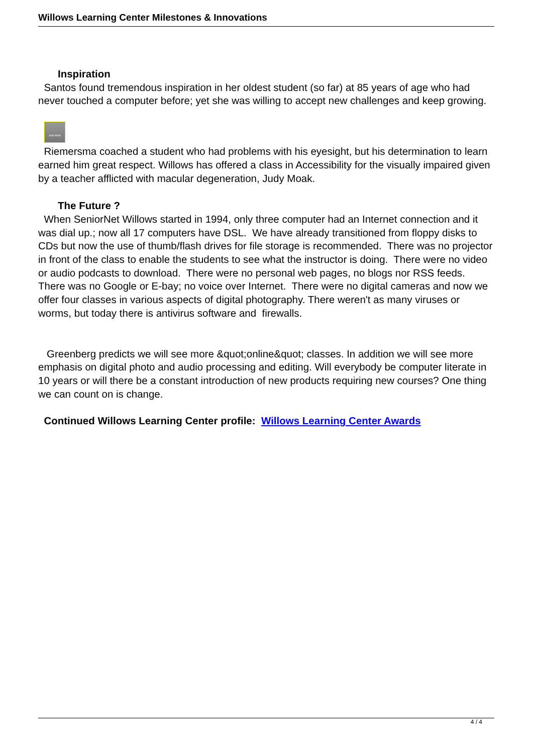Willows Learning Center Milestones & Innovations
Inspiration
Santos found tremendous inspiration in her oldest student (so far) at 85 years of age who had never touched a computer before; yet she was willing to accept new challenges and keep growing.
Judy Moak
Riemersma coached a student who had problems with his eyesight, but his determination to learn earned him great respect. Willows has offered a class in Accessibility for the visually impaired given by a teacher afflicted with macular degeneration, Judy Moak.
The Future ?
When SeniorNet Willows started in 1994, only three computer had an Internet connection and it was dial up.; now all 17 computers have DSL. We have already transitioned from floppy disks to CDs but now the use of thumb/flash drives for file storage is recommended. There was no projector in front of the class to enable the students to see what the instructor is doing. There were no video or audio podcasts to download. There were no personal web pages, no blogs nor RSS feeds. There was no Google or E-bay; no voice over Internet. There were no digital cameras and now we offer four classes in various aspects of digital photography. There weren't as many viruses or worms, but today there is antivirus software and firewalls.
Greenberg predicts we will see more &quot;online&quot; classes. In addition we will see more emphasis on digital photo and audio processing and editing. Will everybody be computer literate in 10 years or will there be a constant introduction of new products requiring new courses? One thing we can count on is change.
Continued Willows Learning Center profile: Willows Learning Center Awards
4 / 4